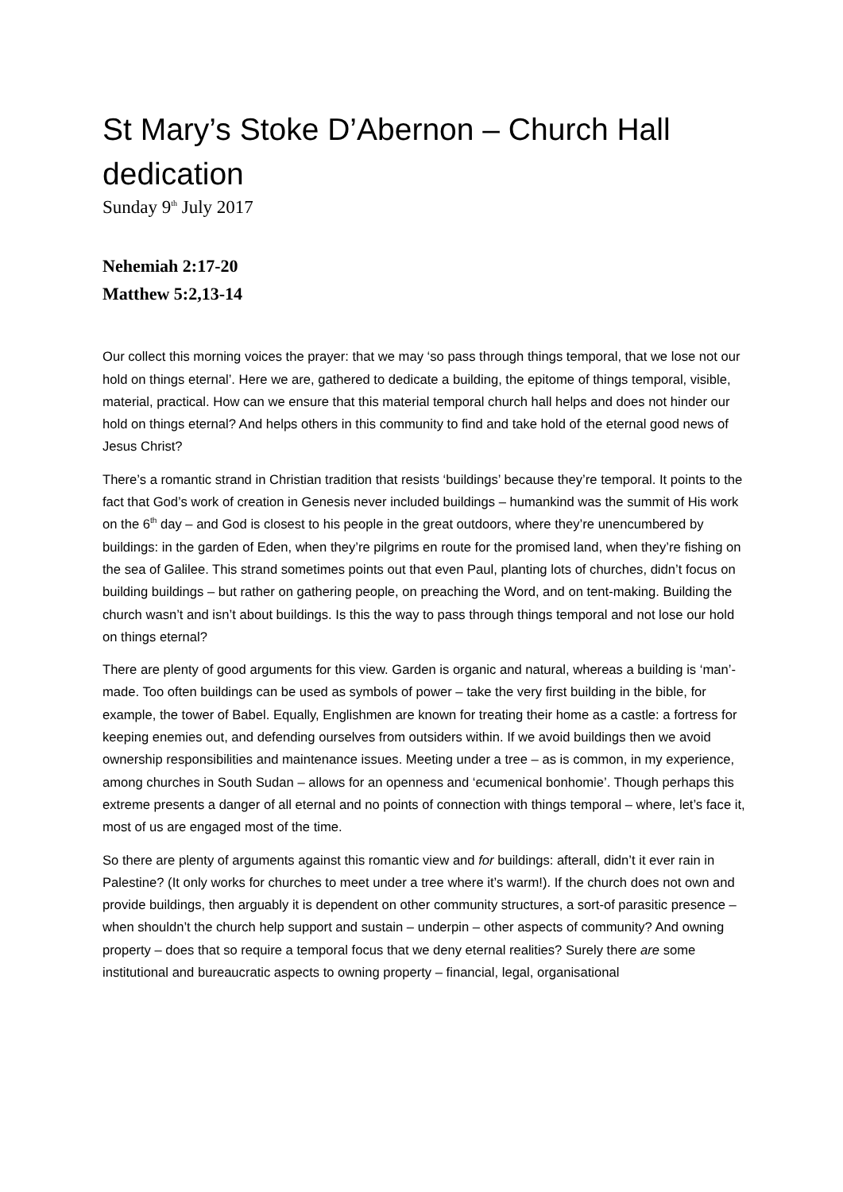St Mary’s Stoke D’Abernon – Church Hall dedication
Sunday 9<sup>th</sup> July 2017
Nehemiah 2:17-20
Matthew 5:2,13-14
Our collect this morning voices the prayer: that we may ‘so pass through things temporal, that we lose not our hold on things eternal’. Here we are, gathered to dedicate a building, the epitome of things temporal, visible, material, practical. How can we ensure that this material temporal church hall helps and does not hinder our hold on things eternal? And helps others in this community to find and take hold of the eternal good news of Jesus Christ?
There’s a romantic strand in Christian tradition that resists ‘buildings’ because they’re temporal. It points to the fact that God’s work of creation in Genesis never included buildings – humankind was the summit of His work on the 6<sup>th</sup> day – and God is closest to his people in the great outdoors, where they’re unencumbered by buildings: in the garden of Eden, when they’re pilgrims en route for the promised land, when they’re fishing on the sea of Galilee. This strand sometimes points out that even Paul, planting lots of churches, didn’t focus on building buildings – but rather on gathering people, on preaching the Word, and on tent-making. Building the church wasn’t and isn’t about buildings. Is this the way to pass through things temporal and not lose our hold on things eternal?
There are plenty of good arguments for this view. Garden is organic and natural, whereas a building is ‘man’-made. Too often buildings can be used as symbols of power – take the very first building in the bible, for example, the tower of Babel. Equally, Englishmen are known for treating their home as a castle: a fortress for keeping enemies out, and defending ourselves from outsiders within. If we avoid buildings then we avoid ownership responsibilities and maintenance issues. Meeting under a tree – as is common, in my experience, among churches in South Sudan – allows for an openness and ‘ecumenical bonhomie’. Though perhaps this extreme presents a danger of all eternal and no points of connection with things temporal – where, let’s face it, most of us are engaged most of the time.
So there are plenty of arguments against this romantic view and for buildings: afterall, didn’t it ever rain in Palestine? (It only works for churches to meet under a tree where it’s warm!). If the church does not own and provide buildings, then arguably it is dependent on other community structures, a sort-of parasitic presence – when shouldn’t the church help support and sustain – underpin – other aspects of community? And owning property – does that so require a temporal focus that we deny eternal realities? Surely there are some institutional and bureaucratic aspects to owning property – financial, legal, organisational